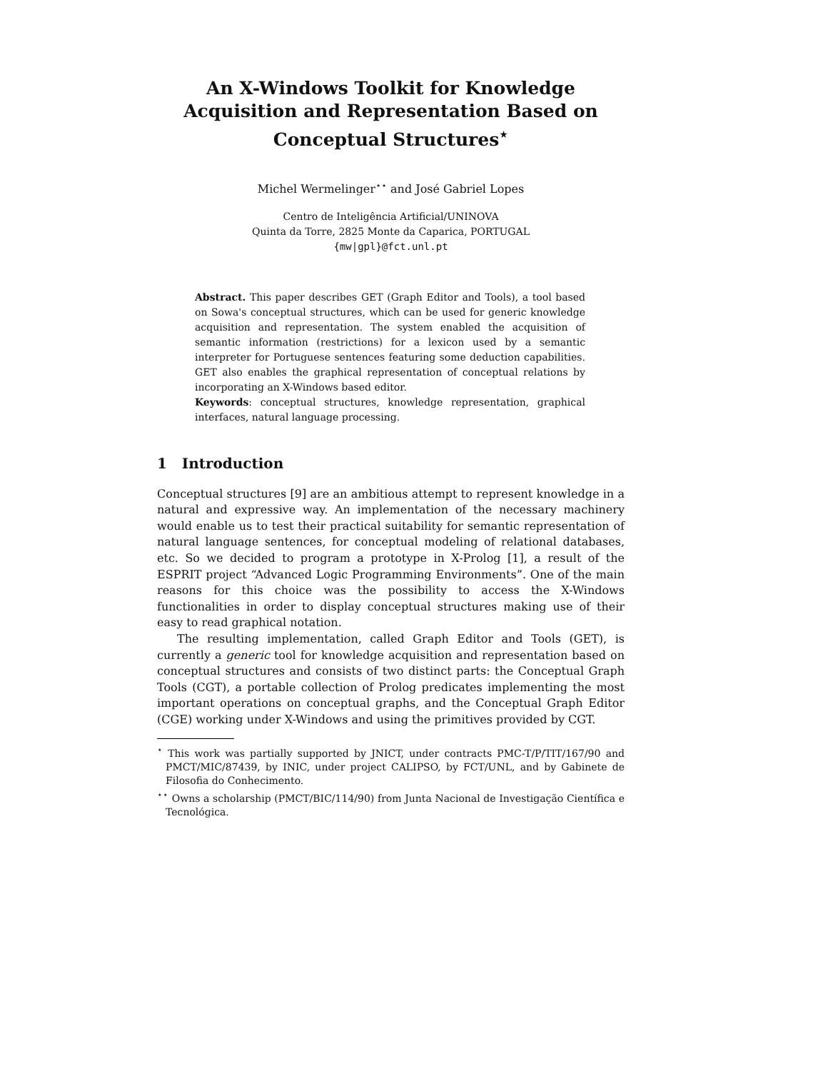An X-Windows Toolkit for Knowledge
Acquisition and Representation Based on
Conceptual Structures<sup>⋆</sup>
Michel Wermelinger<sup>⋆⋆</sup> and José Gabriel Lopes
Centro de Inteligência Artificial/UNINOVA
Quinta da Torre, 2825 Monte da Caparica, PORTUGAL
{mw|gpl}@fct.unl.pt
Abstract. This paper describes GET (Graph Editor and Tools), a tool based on Sowa's conceptual structures, which can be used for generic knowledge acquisition and representation. The system enabled the acquisition of semantic information (restrictions) for a lexicon used by a semantic interpreter for Portuguese sentences featuring some deduction capabilities. GET also enables the graphical representation of conceptual relations by incorporating an X-Windows based editor.
Keywords: conceptual structures, knowledge representation, graphical interfaces, natural language processing.
1 Introduction
Conceptual structures [9] are an ambitious attempt to represent knowledge in a natural and expressive way. An implementation of the necessary machinery would enable us to test their practical suitability for semantic representation of natural language sentences, for conceptual modeling of relational databases, etc. So we decided to program a prototype in X-Prolog [1], a result of the ESPRIT project “Advanced Logic Programming Environments”. One of the main reasons for this choice was the possibility to access the X-Windows functionalities in order to display conceptual structures making use of their easy to read graphical notation.
The resulting implementation, called Graph Editor and Tools (GET), is currently a generic tool for knowledge acquisition and representation based on conceptual structures and consists of two distinct parts: the Conceptual Graph Tools (CGT), a portable collection of Prolog predicates implementing the most important operations on conceptual graphs, and the Conceptual Graph Editor (CGE) working under X-Windows and using the primitives provided by CGT.
<sup>⋆</sup> This work was partially supported by JNICT, under contracts PMC-T/P/TIT/167/90 and PMCT/MIC/87439, by INIC, under project CALIPSO, by FCT/UNL, and by Gabinete de Filosofia do Conhecimento.
<sup>⋆⋆</sup> Owns a scholarship (PMCT/BIC/114/90) from Junta Nacional de Investigação Científica e Tecnológica.